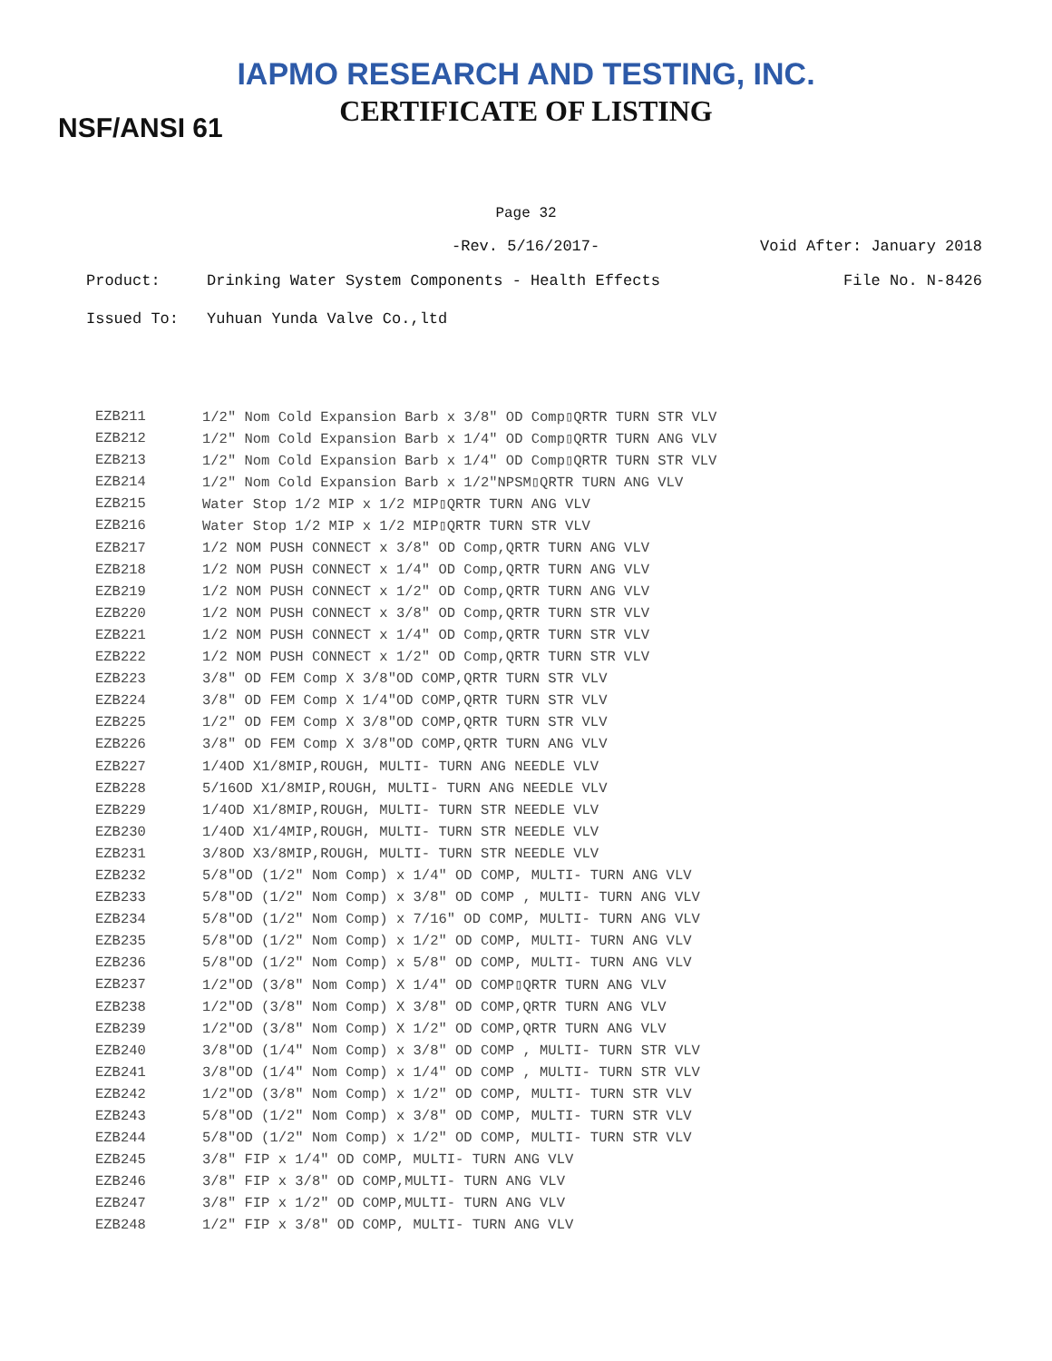IAPMO RESEARCH AND TESTING, INC.
CERTIFICATE OF LISTING NSF/ANSI 61
Page 32
-Rev. 5/16/2017- Void After: January 2018
Product: Drinking Water System Components - Health Effects File No. N-8426
Issued To: Yuhuan Yunda Valve Co.,ltd
| EZB211 | 1/2" Nom Cold Expansion Barb x 3/8" OD Comp▯QRTR TURN STR VLV |
| EZB212 | 1/2" Nom Cold Expansion Barb x 1/4" OD Comp▯QRTR TURN ANG VLV |
| EZB213 | 1/2" Nom Cold Expansion Barb x 1/4" OD Comp▯QRTR TURN STR VLV |
| EZB214 | 1/2" Nom Cold Expansion Barb x 1/2"NPSM▯QRTR TURN ANG VLV |
| EZB215 | Water Stop 1/2 MIP x 1/2 MIP▯QRTR TURN ANG VLV |
| EZB216 | Water Stop 1/2 MIP x 1/2 MIP▯QRTR TURN STR VLV |
| EZB217 | 1/2 NOM PUSH CONNECT x 3/8" OD Comp,QRTR TURN ANG VLV |
| EZB218 | 1/2 NOM PUSH CONNECT x 1/4" OD Comp,QRTR TURN ANG VLV |
| EZB219 | 1/2 NOM PUSH CONNECT x 1/2" OD Comp,QRTR TURN ANG VLV |
| EZB220 | 1/2 NOM PUSH CONNECT x 3/8" OD Comp,QRTR TURN STR VLV |
| EZB221 | 1/2 NOM PUSH CONNECT x 1/4" OD Comp,QRTR TURN STR VLV |
| EZB222 | 1/2 NOM PUSH CONNECT x 1/2" OD Comp,QRTR TURN STR VLV |
| EZB223 | 3/8" OD FEM Comp X 3/8"OD COMP,QRTR TURN STR VLV |
| EZB224 | 3/8" OD FEM Comp X 1/4"OD COMP,QRTR TURN STR VLV |
| EZB225 | 1/2" OD FEM Comp X 3/8"OD COMP,QRTR TURN STR VLV |
| EZB226 | 3/8" OD FEM Comp X 3/8"OD COMP,QRTR TURN ANG VLV |
| EZB227 | 1/4OD X1/8MIP,ROUGH, MULTI- TURN ANG NEEDLE VLV |
| EZB228 | 5/16OD X1/8MIP,ROUGH, MULTI- TURN ANG NEEDLE VLV |
| EZB229 | 1/4OD X1/8MIP,ROUGH, MULTI- TURN STR NEEDLE VLV |
| EZB230 | 1/4OD X1/4MIP,ROUGH, MULTI- TURN STR NEEDLE VLV |
| EZB231 | 3/8OD X3/8MIP,ROUGH, MULTI- TURN STR NEEDLE VLV |
| EZB232 | 5/8"OD (1/2" Nom Comp) x 1/4" OD COMP, MULTI- TURN ANG VLV |
| EZB233 | 5/8"OD (1/2" Nom Comp) x 3/8" OD COMP , MULTI- TURN ANG VLV |
| EZB234 | 5/8"OD (1/2" Nom Comp) x 7/16" OD COMP, MULTI- TURN ANG VLV |
| EZB235 | 5/8"OD (1/2" Nom Comp) x 1/2" OD COMP, MULTI- TURN ANG VLV |
| EZB236 | 5/8"OD (1/2" Nom Comp) x 5/8" OD COMP, MULTI- TURN ANG VLV |
| EZB237 | 1/2"OD (3/8" Nom Comp) X 1/4" OD COMP▯QRTR TURN ANG VLV |
| EZB238 | 1/2"OD (3/8" Nom Comp) X 3/8" OD COMP,QRTR TURN ANG VLV |
| EZB239 | 1/2"OD (3/8" Nom Comp) X 1/2" OD COMP,QRTR TURN ANG VLV |
| EZB240 | 3/8"OD (1/4" Nom Comp) x 3/8" OD COMP , MULTI- TURN STR VLV |
| EZB241 | 3/8"OD (1/4" Nom Comp) x 1/4" OD COMP , MULTI- TURN STR VLV |
| EZB242 | 1/2"OD (3/8" Nom Comp) x 1/2" OD COMP, MULTI- TURN STR VLV |
| EZB243 | 5/8"OD (1/2" Nom Comp) x 3/8" OD COMP, MULTI- TURN STR VLV |
| EZB244 | 5/8"OD (1/2" Nom Comp) x 1/2" OD COMP, MULTI- TURN STR VLV |
| EZB245 | 3/8" FIP x 1/4" OD COMP, MULTI- TURN ANG VLV |
| EZB246 | 3/8" FIP x 3/8" OD COMP,MULTI- TURN ANG VLV |
| EZB247 | 3/8" FIP x 1/2" OD COMP,MULTI- TURN ANG VLV |
| EZB248 | 1/2" FIP x 3/8" OD COMP, MULTI- TURN ANG VLV |